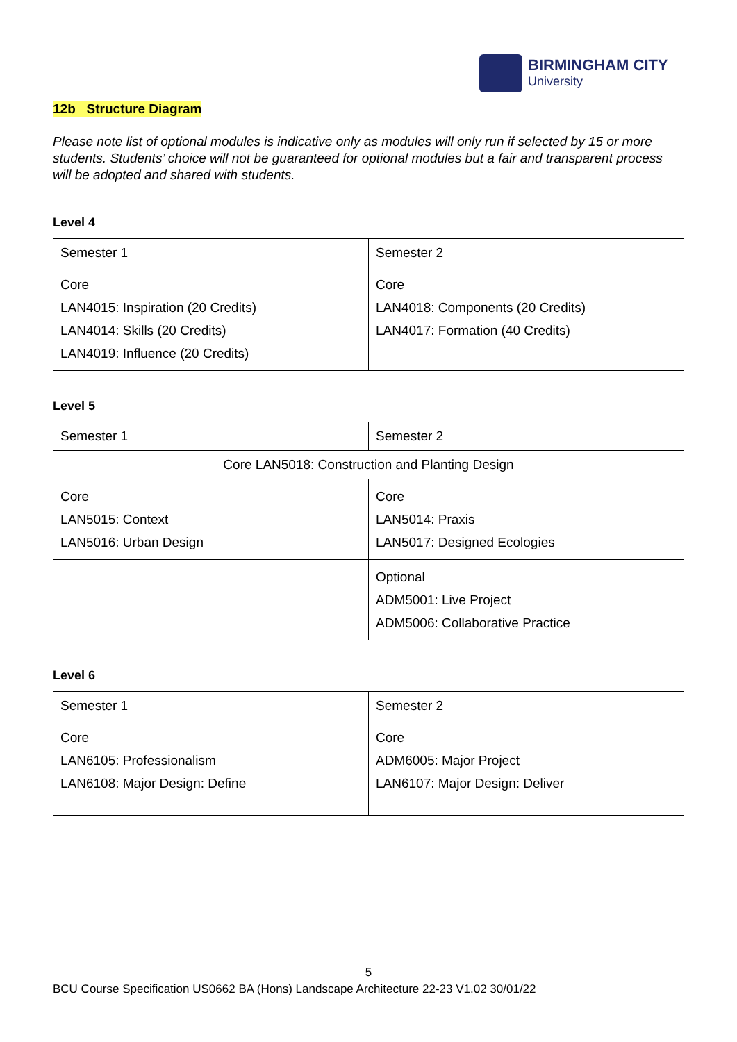BIRMINGHAM CITY
University
12b Structure Diagram
Please note list of optional modules is indicative only as modules will only run if selected by 15 or more students. Students’ choice will not be guaranteed for optional modules but a fair and transparent process will be adopted and shared with students.
Level 4
| Semester 1 | Semester 2 |
| Core LAN4015: Inspiration (20 Credits) LAN4014: Skills (20 Credits) LAN4019: Influence (20 Credits) | Core LAN4018: Components (20 Credits) LAN4017: Formation (40 Credits) |
Level 5
| Semester 1 | Semester 2 |
| Core LAN5018: Construction and Planting Design | |
| Core LAN5015: Context LAN5016: Urban Design | Core LAN5014: Praxis LAN5017: Designed Ecologies |
| | Optional ADM5001: Live Project ADM5006: Collaborative Practice |
Level 6
| Semester 1 | Semester 2 |
| Core LAN6105: Professionalism LAN6108: Major Design: Define | Core ADM6005: Major Project LAN6107: Major Design: Deliver |
5
BCU Course Specification US0662 BA (Hons) Landscape Architecture 22-23 V1.02 30/01/22